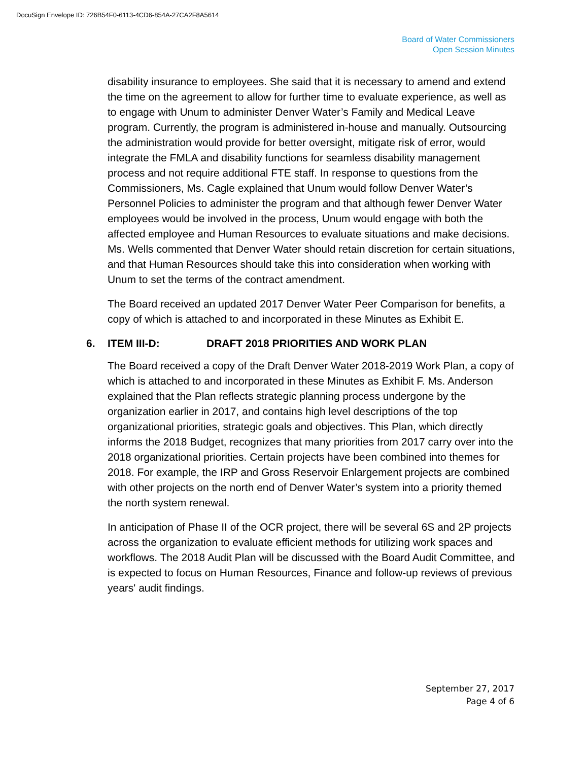DocuSign Envelope ID: 726B54F0-6113-4CD6-854A-27CA2F8A5614
Board of Water Commissioners
Open Session Minutes
disability insurance to employees. She said that it is necessary to amend and extend the time on the agreement to allow for further time to evaluate experience, as well as to engage with Unum to administer Denver Water’s Family and Medical Leave program. Currently, the program is administered in-house and manually. Outsourcing the administration would provide for better oversight, mitigate risk of error, would integrate the FMLA and disability functions for seamless disability management process and not require additional FTE staff. In response to questions from the Commissioners, Ms. Cagle explained that Unum would follow Denver Water’s Personnel Policies to administer the program and that although fewer Denver Water employees would be involved in the process, Unum would engage with both the affected employee and Human Resources to evaluate situations and make decisions. Ms. Wells commented that Denver Water should retain discretion for certain situations, and that Human Resources should take this into consideration when working with Unum to set the terms of the contract amendment.
The Board received an updated 2017 Denver Water Peer Comparison for benefits, a copy of which is attached to and incorporated in these Minutes as Exhibit E.
6. ITEM III-D: DRAFT 2018 PRIORITIES AND WORK PLAN
The Board received a copy of the Draft Denver Water 2018-2019 Work Plan, a copy of which is attached to and incorporated in these Minutes as Exhibit F. Ms. Anderson explained that the Plan reflects strategic planning process undergone by the organization earlier in 2017, and contains high level descriptions of the top organizational priorities, strategic goals and objectives. This Plan, which directly informs the 2018 Budget, recognizes that many priorities from 2017 carry over into the 2018 organizational priorities. Certain projects have been combined into themes for 2018. For example, the IRP and Gross Reservoir Enlargement projects are combined with other projects on the north end of Denver Water’s system into a priority themed the north system renewal.
In anticipation of Phase II of the OCR project, there will be several 6S and 2P projects across the organization to evaluate efficient methods for utilizing work spaces and workflows. The 2018 Audit Plan will be discussed with the Board Audit Committee, and is expected to focus on Human Resources, Finance and follow-up reviews of previous years' audit findings.
September 27, 2017
Page 4 of 6